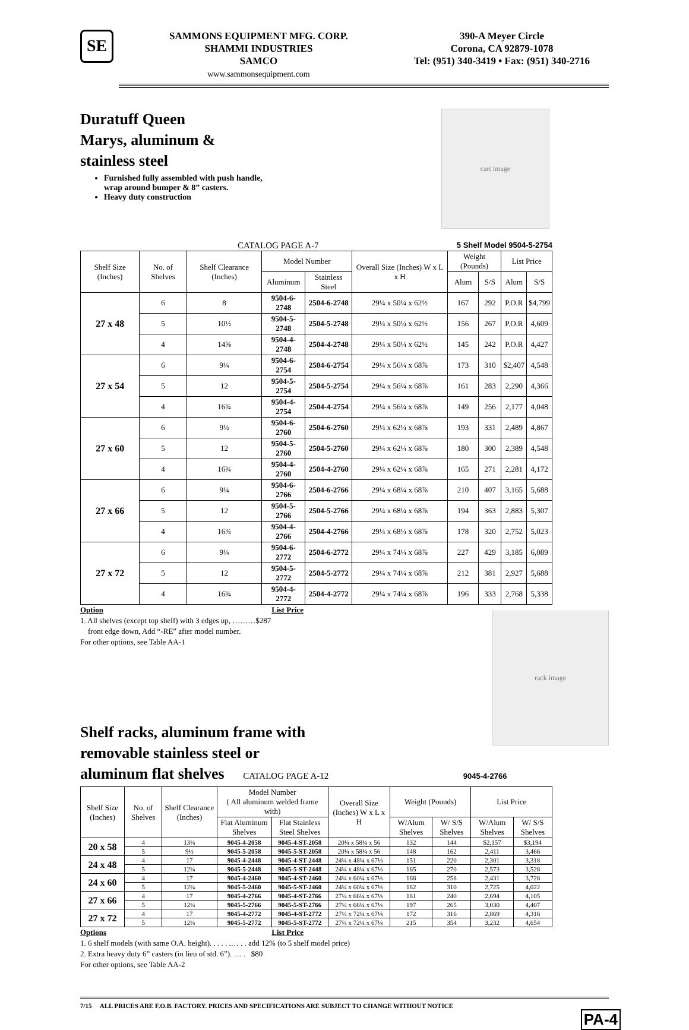SE
SAMMONS EQUIPMENT MFG. CORP.
SHAMMI INDUSTRIES
SAMCO
www.sammonsequipment.com
390-A Meyer Circle
Corona, CA 92879-1078
Tel: (951) 340-3419 • Fax: (951) 340-2716
Duratuff Queen
Marys, aluminum &
stainless steel
Furnished fully assembled with push handle,
wrap around bumper & 8” casters.
Heavy duty construction
cart image
CATALOG PAGE A-7 5 Shelf Model 9504-5-2754
| Shelf Size (Inches) | No. of Shelves | Shelf Clearance (Inches) | Model Number | | Overall Size (Inches) W x L x H | Weight (Pounds) | | List Price | |
| --- | --- | --- | --- | --- | --- | --- | --- | --- | --- |
| | | | Aluminum | Stainless Steel | | Alum | S/S | Alum | S/S |
| 27 x 48 | 6 | 8 | 9504-6-2748 | 2504-6-2748 | 29¼ x 50¼ x 62½ | 167 | 292 | P.O.R | $4,799 |
| | 5 | 10½ | 9504-5-2748 | 2504-5-2748 | 29¼ x 50¼ x 62½ | 156 | 267 | P.O.R | 4,609 |
| | 4 | 14⅝ | 9504-4-2748 | 2504-4-2748 | 29¼ x 50¼ x 62½ | 145 | 242 | P.O.R | 4,427 |
| 27 x 54 | 6 | 9¼ | 9504-6-2754 | 2504-6-2754 | 29¼ x 56¼ x 68⅞ | 173 | 310 | $2,407 | 4,548 |
| | 5 | 12 | 9504-5-2754 | 2504-5-2754 | 29¼ x 56¼ x 68⅞ | 161 | 283 | 2,290 | 4,366 |
| | 4 | 16¾ | 9504-4-2754 | 2504-4-2754 | 29¼ x 56¼ x 68⅞ | 149 | 256 | 2,177 | 4,048 |
| 27 x 60 | 6 | 9¼ | 9504-6-2760 | 2504-6-2760 | 29¼ x 62¼ x 68⅞ | 193 | 331 | 2,489 | 4,867 |
| | 5 | 12 | 9504-5-2760 | 2504-5-2760 | 29¼ x 62¼ x 68⅞ | 180 | 300 | 2,389 | 4,548 |
| | 4 | 16¾ | 9504-4-2760 | 2504-4-2760 | 29¼ x 62¼ x 68⅞ | 165 | 271 | 2,281 | 4,172 |
| 27 x 66 | 6 | 9¼ | 9504-6-2766 | 2504-6-2766 | 29¼ x 68¼ x 68⅞ | 210 | 407 | 3,165 | 5,688 |
| | 5 | 12 | 9504-5-2766 | 2504-5-2766 | 29¼ x 68¼ x 68⅞ | 194 | 363 | 2,883 | 5,307 |
| | 4 | 16¾ | 9504-4-2766 | 2504-4-2766 | 29¼ x 68¼ x 68⅞ | 178 | 320 | 2,752 | 5,023 |
| 27 x 72 | 6 | 9¼ | 9504-6-2772 | 2504-6-2772 | 29¼ x 74¼ x 68⅞ | 227 | 429 | 3,185 | 6,089 |
| | 5 | 12 | 9504-5-2772 | 2504-5-2772 | 29¼ x 74¼ x 68⅞ | 212 | 381 | 2,927 | 5,688 |
| | 4 | 16¾ | 9504-4-2772 | 2504-4-2772 | 29¼ x 74¼ x 68⅞ | 196 | 333 | 2,768 | 5,338 |
Option List Price
1. All shelves (except top shelf) with 3 edges up, ………$287
front edge down, Add “-RE” after model number.
For other options, see Table AA-1
Shelf racks, aluminum frame with
removable stainless steel or
aluminum flat shelves CATALOG PAGE A-12 9045-4-2766
rack image
| Shelf Size (Inches) | No. of Shelves | Shelf Clearance (Inches) | Model Number ( All aluminum welded frame with) | | Overall Size (Inches) W x L x H | Weight (Pounds) | | List Price | |
| --- | --- | --- | --- | --- | --- | --- | --- | --- | --- |
| | | | Flat Aluminum Shelves | Flat Stainless Steel Shelves | | W/Alum Shelves | W/ S/S Shelves | W/Alum Shelves | W/ S/S Shelves |
| 20 x 58 | 4 | 13¼ | 9045-4-2058 | 9045-4-ST-2058 | 20¼ x 58¼ x 56 | 132 | 144 | $2,157 | $3,194 |
| | 5 | 9½ | 9045-5-2058 | 9045-5-ST-2058 | 20¼ x 58¼ x 56 | 148 | 162 | 2,411 | 3,466 |
| 24 x 48 | 4 | 17 | 9045-4-2448 | 9045-4-ST-2448 | 24¼ x 48¼ x 67⅛ | 151 | 220 | 2,301 | 3,318 |
| | 5 | 12¼ | 9045-5-2448 | 9045-5-ST-2448 | 24¼ x 48¼ x 67⅛ | 165 | 270 | 2,573 | 3,528 |
| 24 x 60 | 4 | 17 | 9045-4-2460 | 9045-4-ST-2460 | 24¼ x 60¼ x 67⅛ | 168 | 258 | 2,431 | 3,728 |
| | 5 | 12¼ | 9045-5-2460 | 9045-5-ST-2460 | 24¼ x 60¼ x 67⅛ | 182 | 310 | 2,725 | 4,022 |
| 27 x 66 | 4 | 17 | 9045-4-2766 | 9045-4-ST-2766 | 27¼ x 66¼ x 67⅛ | 181 | 240 | 2,694 | 4,105 |
| | 5 | 12¼ | 9045-5-2766 | 9045-5-ST-2766 | 27¼ x 66¼ x 67⅛ | 197 | 265 | 3,030 | 4,407 |
| 27 x 72 | 4 | 17 | 9045-4-2772 | 9045-4-ST-2772 | 27¼ x 72¼ x 67⅛ | 172 | 316 | 2,869 | 4,316 |
| | 5 | 12¼ | 9045-5-2772 | 9045-5-ST-2772 | 27¼ x 72¼ x 67⅛ | 215 | 354 | 3,232 | 4,654 |
Options List Price
1. 6 shelf models (with same O.A. height). . . . . .… . . add 12% (to 5 shelf model price)
2. Extra heavy duty 6” casters (in lieu of std. 6”). … . $80
For other options, see Table AA-2
7/15 ALL PRICES ARE F.O.B. FACTORY. PRICES AND SPECIFICATIONS ARE SUBJECT TO CHANGE WITHOUT NOTICE
PA-4